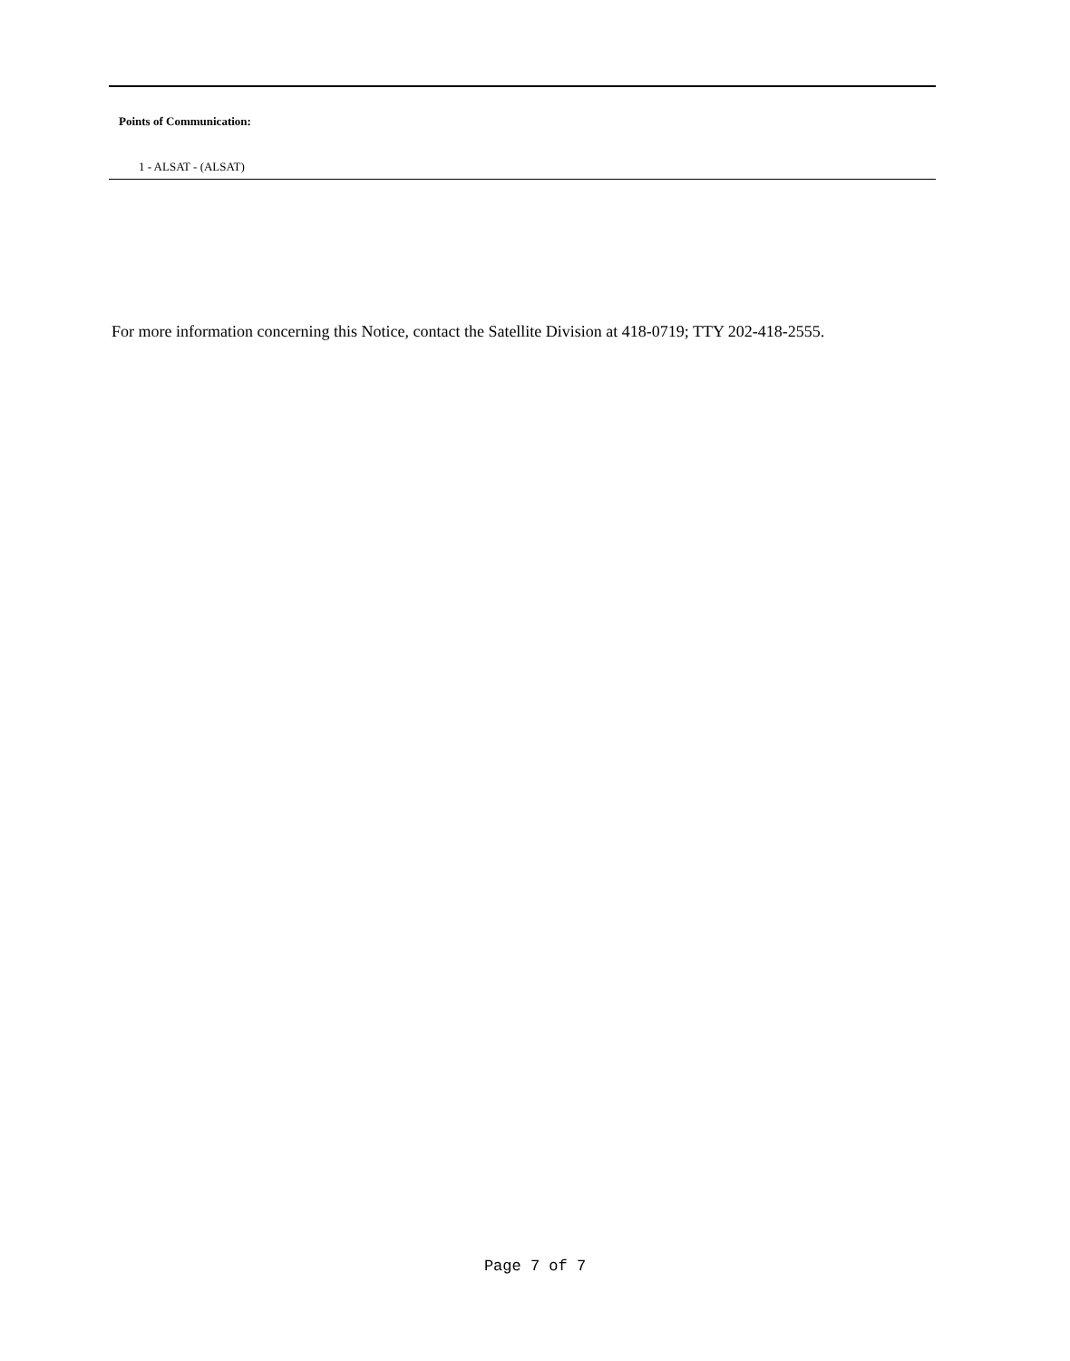Points of Communication:
1 - ALSAT - (ALSAT)
For more information concerning this Notice, contact the Satellite Division at 418-0719; TTY 202-418-2555.
Page 7 of 7